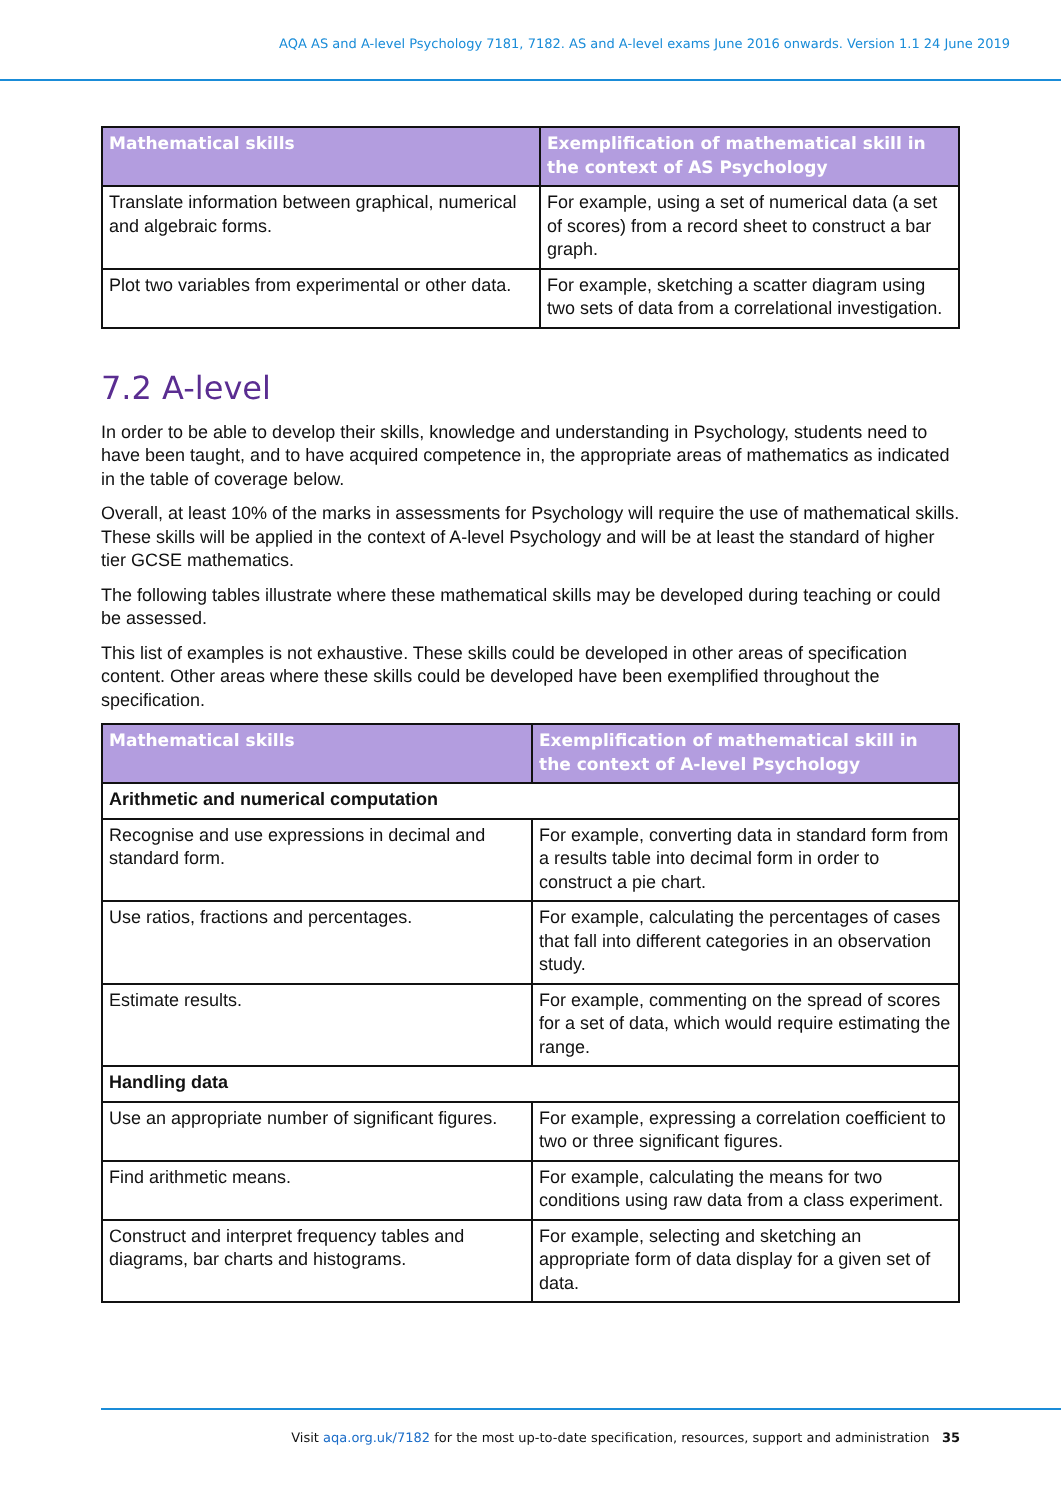AQA AS and A-level Psychology 7181, 7182. AS and A-level exams June 2016 onwards. Version 1.1 24 June 2019
| Mathematical skills | Exemplification of mathematical skill in the context of AS Psychology |
| --- | --- |
| Translate information between graphical, numerical and algebraic forms. | For example, using a set of numerical data (a set of scores) from a record sheet to construct a bar graph. |
| Plot two variables from experimental or other data. | For example, sketching a scatter diagram using two sets of data from a correlational investigation. |
7.2 A-level
In order to be able to develop their skills, knowledge and understanding in Psychology, students need to have been taught, and to have acquired competence in, the appropriate areas of mathematics as indicated in the table of coverage below.
Overall, at least 10% of the marks in assessments for Psychology will require the use of mathematical skills. These skills will be applied in the context of A-level Psychology and will be at least the standard of higher tier GCSE mathematics.
The following tables illustrate where these mathematical skills may be developed during teaching or could be assessed.
This list of examples is not exhaustive. These skills could be developed in other areas of specification content. Other areas where these skills could be developed have been exemplified throughout the specification.
| Mathematical skills | Exemplification of mathematical skill in the context of A-level Psychology |
| --- | --- |
| Arithmetic and numerical computation | |
| Recognise and use expressions in decimal and standard form. | For example, converting data in standard form from a results table into decimal form in order to construct a pie chart. |
| Use ratios, fractions and percentages. | For example, calculating the percentages of cases that fall into different categories in an observation study. |
| Estimate results. | For example, commenting on the spread of scores for a set of data, which would require estimating the range. |
| Handling data | |
| Use an appropriate number of significant figures. | For example, expressing a correlation coefficient to two or three significant figures. |
| Find arithmetic means. | For example, calculating the means for two conditions using raw data from a class experiment. |
| Construct and interpret frequency tables and diagrams, bar charts and histograms. | For example, selecting and sketching an appropriate form of data display for a given set of data. |
Visit aqa.org.uk/7182 for the most up-to-date specification, resources, support and administration 35